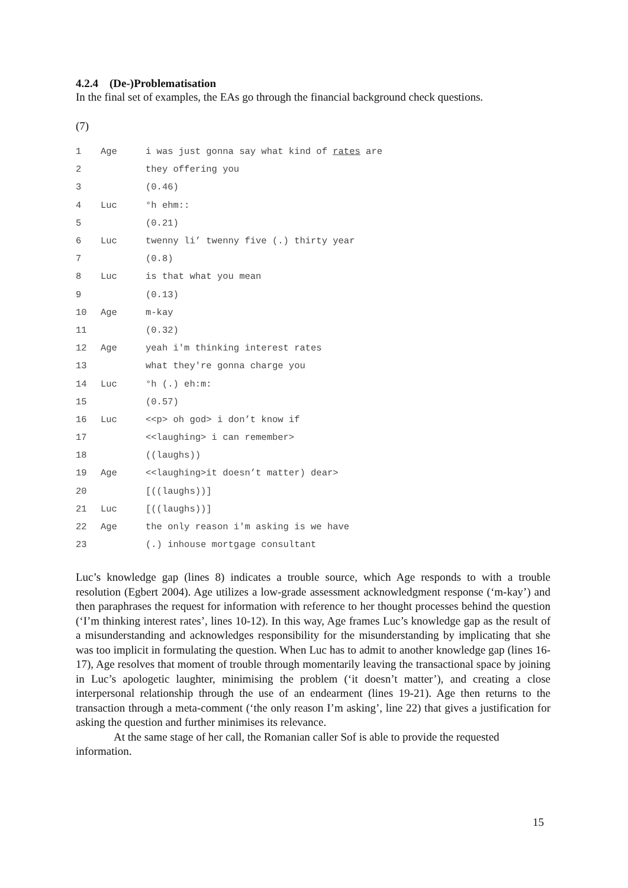4.2.4 (De-)Problematisation
In the final set of examples, the EAs go through the financial background check questions.
(7)
| 1 | Age | i was just gonna say what kind of rates are |
| 2 | | they offering you |
| 3 | | (0.46) |
| 4 | Luc | °h ehm:: |
| 5 | | (0.21) |
| 6 | Luc | twenny li’ twenny five (.) thirty year |
| 7 | | (0.8) |
| 8 | Luc | is that what you mean |
| 9 | | (0.13) |
| 10 | Age | m-kay |
| 11 | | (0.32) |
| 12 | Age | yeah i'm thinking interest rates |
| 13 | | what they're gonna charge you |
| 14 | Luc | °h (.) eh:m: |
| 15 | | (0.57) |
| 16 | Luc | <<p> oh god> i don’t know if |
| 17 | | <<laughing> i can remember> |
| 18 | | ((laughs)) |
| 19 | Age | <<laughing>it doesn’t matter) dear> |
| 20 | | [((laughs))] |
| 21 | Luc | [((laughs))] |
| 22 | Age | the only reason i'm asking is we have |
| 23 | | (.) inhouse mortgage consultant |
Luc’s knowledge gap (lines 8) indicates a trouble source, which Age responds to with a trouble resolution (Egbert 2004). Age utilizes a low-grade assessment acknowledgment response (‘m-kay’) and then paraphrases the request for information with reference to her thought processes behind the question (‘I’m thinking interest rates’, lines 10-12). In this way, Age frames Luc’s knowledge gap as the result of a misunderstanding and acknowledges responsibility for the misunderstanding by implicating that she was too implicit in formulating the question. When Luc has to admit to another knowledge gap (lines 16-17), Age resolves that moment of trouble through momentarily leaving the transactional space by joining in Luc’s apologetic laughter, minimising the problem (‘it doesn’t matter’), and creating a close interpersonal relationship through the use of an endearment (lines 19-21). Age then returns to the transaction through a meta-comment (‘the only reason I’m asking’, line 22) that gives a justification for asking the question and further minimises its relevance.
At the same stage of her call, the Romanian caller Sof is able to provide the requested information.
15